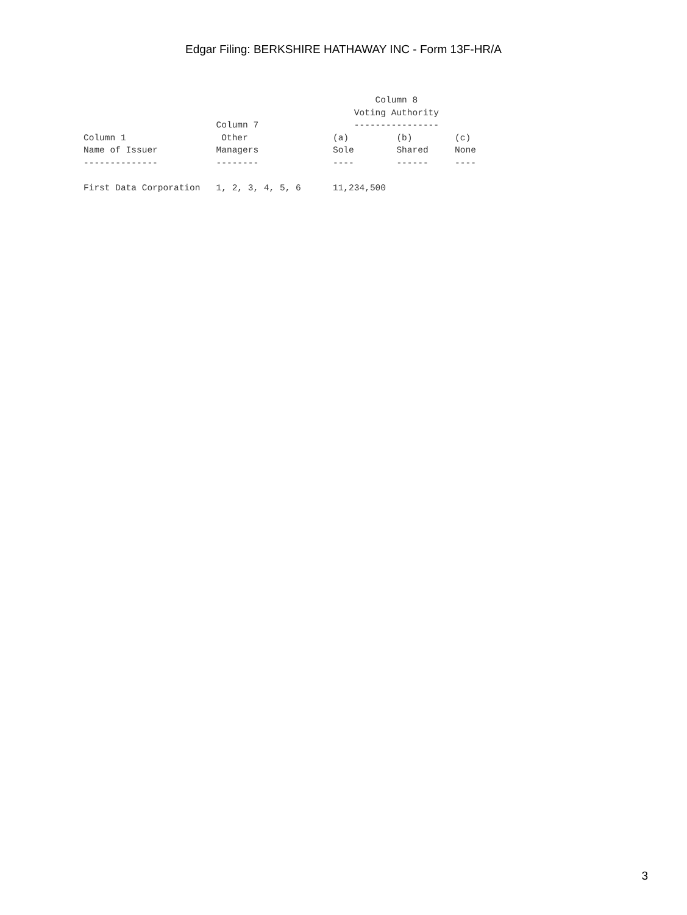Edgar Filing: BERKSHIRE HATHAWAY INC - Form 13F-HR/A
                                                       Column 8
                                                   Voting Authority
                         Column 7                  ----------------
Column 1                  Other                (a)         (b)        (c)
Name of Issuer           Managers              Sole        Shared     None
--------------           --------              ----        ------     ----

First Data Corporation   1, 2, 3, 4, 5, 6      11,234,500
3